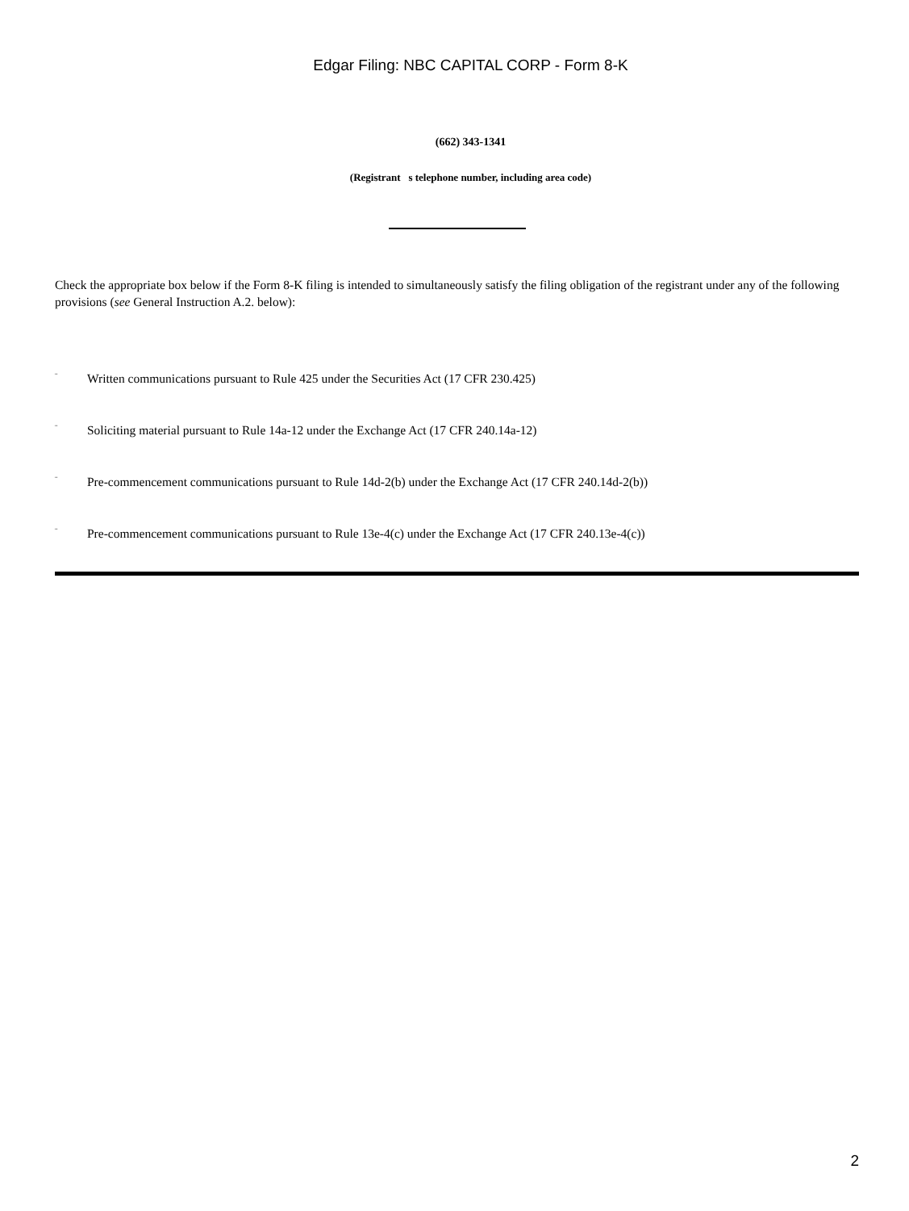Edgar Filing: NBC CAPITAL CORP - Form 8-K
(662) 343-1341
(Registrant s telephone number, including area code)
Check the appropriate box below if the Form 8-K filing is intended to simultaneously satisfy the filing obligation of the registrant under any of the following provisions (see General Instruction A.2. below):
¨ Written communications pursuant to Rule 425 under the Securities Act (17 CFR 230.425)
¨ Soliciting material pursuant to Rule 14a-12 under the Exchange Act (17 CFR 240.14a-12)
¨ Pre-commencement communications pursuant to Rule 14d-2(b) under the Exchange Act (17 CFR 240.14d-2(b))
¨ Pre-commencement communications pursuant to Rule 13e-4(c) under the Exchange Act (17 CFR 240.13e-4(c))
2